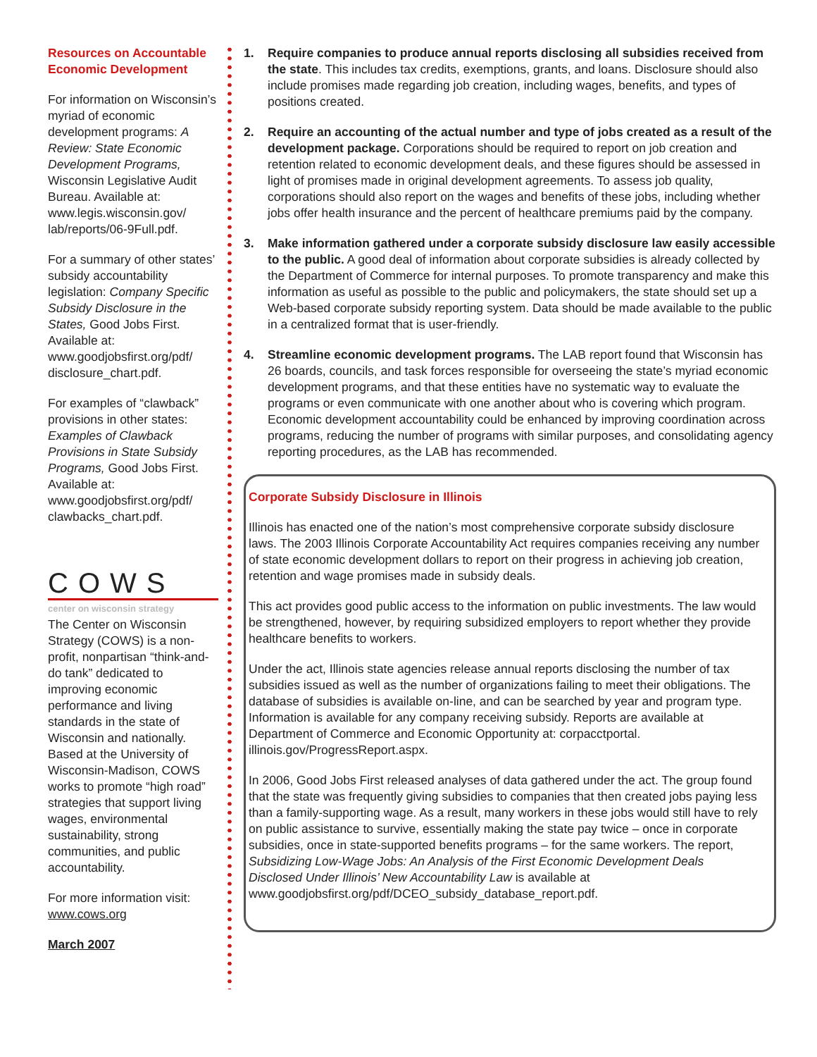Resources on Accountable Economic Development
For information on Wisconsin’s myriad of economic development programs: A Review: State Economic Development Programs, Wisconsin Legislative Audit Bureau. Available at: www.legis.wisconsin.gov/ lab/reports/06-9Full.pdf.
For a summary of other states’ subsidy accountability legislation: Company Specific Subsidy Disclosure in the States, Good Jobs First.
Available at: www.goodjobsfirst.org/pdf/ disclosure_chart.pdf.
For examples of “clawback” provisions in other states: Examples of Clawback Provisions in State Subsidy Programs, Good Jobs First. Available at: www.goodjobsfirst.org/pdf/ clawbacks_chart.pdf.
COWS
center on wisconsin strategy
The Center on Wisconsin Strategy (COWS) is a non-profit, nonpartisan “think-and-do tank” dedicated to improving economic performance and living standards in the state of Wisconsin and nationally. Based at the University of Wisconsin-Madison, COWS works to promote “high road” strategies that support living wages, environmental sustainability, strong communities, and public accountability.
For more information visit: www.cows.org
March 2007
1. Require companies to produce annual reports disclosing all subsidies received from the state. This includes tax credits, exemptions, grants, and loans. Disclosure should also include promises made regarding job creation, including wages, benefits, and types of positions created.
2. Require an accounting of the actual number and type of jobs created as a result of the development package. Corporations should be required to report on job creation and retention related to economic development deals, and these figures should be assessed in light of promises made in original development agreements. To assess job quality, corporations should also report on the wages and benefits of these jobs, including whether jobs offer health insurance and the percent of healthcare premiums paid by the company.
3. Make information gathered under a corporate subsidy disclosure law easily accessible to the public. A good deal of information about corporate subsidies is already collected by the Department of Commerce for internal purposes. To promote transparency and make this information as useful as possible to the public and policymakers, the state should set up a Web-based corporate subsidy reporting system. Data should be made available to the public in a centralized format that is user-friendly.
4. Streamline economic development programs. The LAB report found that Wisconsin has 26 boards, councils, and task forces responsible for overseeing the state’s myriad economic development programs, and that these entities have no systematic way to evaluate the programs or even communicate with one another about who is covering which program. Economic development accountability could be enhanced by improving coordination across programs, reducing the number of programs with similar purposes, and consolidating agency reporting procedures, as the LAB has recommended.
Corporate Subsidy Disclosure in Illinois
Illinois has enacted one of the nation’s most comprehensive corporate subsidy disclosure laws. The 2003 Illinois Corporate Accountability Act requires companies receiving any number of state economic development dollars to report on their progress in achieving job creation, retention and wage promises made in subsidy deals.
This act provides good public access to the information on public investments. The law would be strengthened, however, by requiring subsidized employers to report whether they provide healthcare benefits to workers.
Under the act, Illinois state agencies release annual reports disclosing the number of tax subsidies issued as well as the number of organizations failing to meet their obligations. The database of subsidies is available on-line, and can be searched by year and program type. Information is available for any company receiving subsidy. Reports are available at Department of Commerce and Economic Opportunity at: corpacctportal. illinois.gov/ProgressReport.aspx.
In 2006, Good Jobs First released analyses of data gathered under the act. The group found that the state was frequently giving subsidies to companies that then created jobs paying less than a family-supporting wage. As a result, many workers in these jobs would still have to rely on public assistance to survive, essentially making the state pay twice – once in corporate subsidies, once in state-supported benefits programs – for the same workers. The report, Subsidizing Low-Wage Jobs: An Analysis of the First Economic Development Deals Disclosed Under Illinois’ New Accountability Law is available at www.goodjobsfirst.org/pdf/DCEO_subsidy_database_report.pdf.